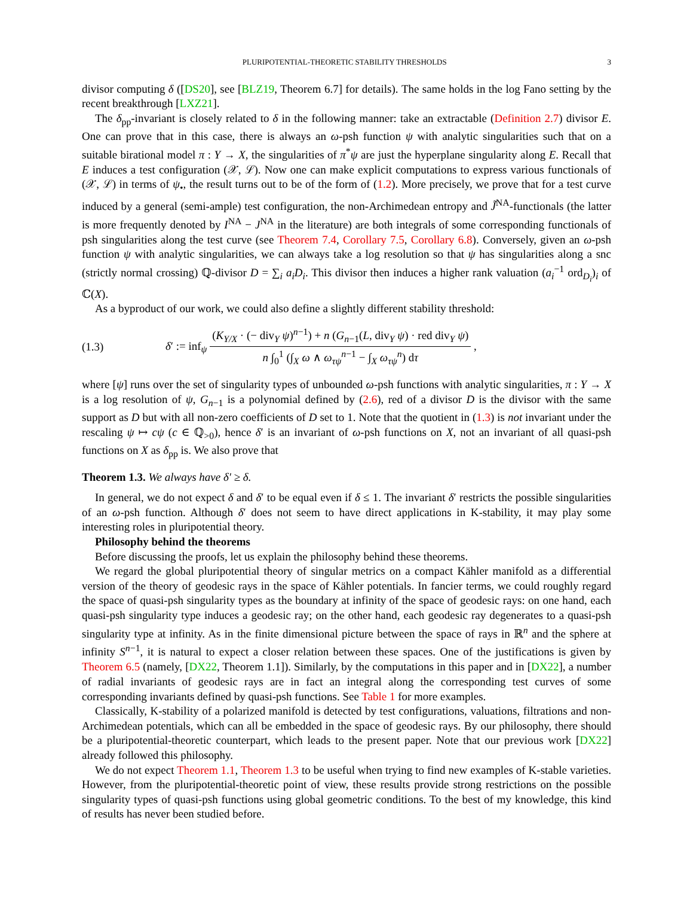PLURIPOTENTIAL-THEORETIC STABILITY THRESHOLDS 3
divisor computing δ ([DS20], see [BLZ19, Theorem 6.7] for details). The same holds in the log Fano setting by the recent breakthrough [LXZ21].
The δ<sub>pp</sub>-invariant is closely related to δ in the following manner: take an extractable (Definition 2.7) divisor E. One can prove that in this case, there is always an ω-psh function ψ with analytic singularities such that on a suitable birational model π : Y → X, the singularities of π<sup>*</sup>ψ are just the hyperplane singularity along E. Recall that E induces a test configuration (𝒳, ℒ). Now one can make explicit computations to express various functionals of (𝒳, ℒ) in terms of ψ<sub>•</sub>, the result turns out to be of the form of (1.2). More precisely, we prove that for a test curve induced by a general (semi-ample) test configuration, the non-Archimedean entropy and J̃<sup>NA</sup>-functionals (the latter is more frequently denoted by I<sup>NA</sup> − J<sup>NA</sup> in the literature) are both integrals of some corresponding functionals of psh singularities along the test curve (see Theorem 7.4, Corollary 7.5, Corollary 6.8). Conversely, given an ω-psh function ψ with analytic singularities, we can always take a log resolution so that ψ has singularities along a snc (strictly normal crossing) ℚ-divisor D = ∑<sub>i</sub> a<sub>i</sub>D<sub>i</sub>. This divisor then induces a higher rank valuation (a<sub>i</sub><sup>−1</sup> ord<sub>D<sub>i</sub></sub>)<sub>i</sub> of ℂ(X).
As a byproduct of our work, we could also define a slightly different stability threshold:
(1.3) δ′ := inf<sub>ψ</sub>
(K<sub>Y/X</sub> · (− div<sub>Y</sub> ψ)<sup>n−1</sup>) + n (G<sub>n−1</sub>(L, div<sub>Y</sub> ψ) · red div<sub>Y</sub> ψ)
n ∫<sub>0</sub><sup>1</sup> (∫<sub>X</sub> ω ∧ ω<sub>τψ</sub><sup>n−1</sup> − ∫<sub>X</sub> ω<sub>τψ</sub><sup>n</sup>) dτ
,
where [ψ] runs over the set of singularity types of unbounded ω-psh functions with analytic singularities, π : Y → X is a log resolution of ψ, G<sub>n−1</sub> is a polynomial defined by (2.6), red of a divisor D is the divisor with the same support as D but with all non-zero coefficients of D set to 1. Note that the quotient in (1.3) is not invariant under the rescaling ψ ↦ cψ (c ∈ ℚ<sub>>0</sub>), hence δ′ is an invariant of ω-psh functions on X, not an invariant of all quasi-psh functions on X as δ<sub>pp</sub> is. We also prove that
Theorem 1.3. We always have δ′ ≥ δ.
In general, we do not expect δ and δ′ to be equal even if δ ≤ 1. The invariant δ′ restricts the possible singularities of an ω-psh function. Although δ′ does not seem to have direct applications in K-stability, it may play some interesting roles in pluripotential theory.
Philosophy behind the theorems
Before discussing the proofs, let us explain the philosophy behind these theorems.
We regard the global pluripotential theory of singular metrics on a compact Kähler manifold as a differential version of the theory of geodesic rays in the space of Kähler potentials. In fancier terms, we could roughly regard the space of quasi-psh singularity types as the boundary at infinity of the space of geodesic rays: on one hand, each quasi-psh singularity type induces a geodesic ray; on the other hand, each geodesic ray degenerates to a quasi-psh singularity type at infinity. As in the finite dimensional picture between the space of rays in ℝ<sup>n</sup> and the sphere at infinity S<sup>n−1</sup>, it is natural to expect a closer relation between these spaces. One of the justifications is given by Theorem 6.5 (namely, [DX22, Theorem 1.1]). Similarly, by the computations in this paper and in [DX22], a number of radial invariants of geodesic rays are in fact an integral along the corresponding test curves of some corresponding invariants defined by quasi-psh functions. See Table 1 for more examples.
Classically, K-stability of a polarized manifold is detected by test configurations, valuations, filtrations and non-Archimedean potentials, which can all be embedded in the space of geodesic rays. By our philosophy, there should be a pluripotential-theoretic counterpart, which leads to the present paper. Note that our previous work [DX22] already followed this philosophy.
We do not expect Theorem 1.1, Theorem 1.3 to be useful when trying to find new examples of K-stable varieties. However, from the pluripotential-theoretic point of view, these results provide strong restrictions on the possible singularity types of quasi-psh functions using global geometric conditions. To the best of my knowledge, this kind of results has never been studied before.